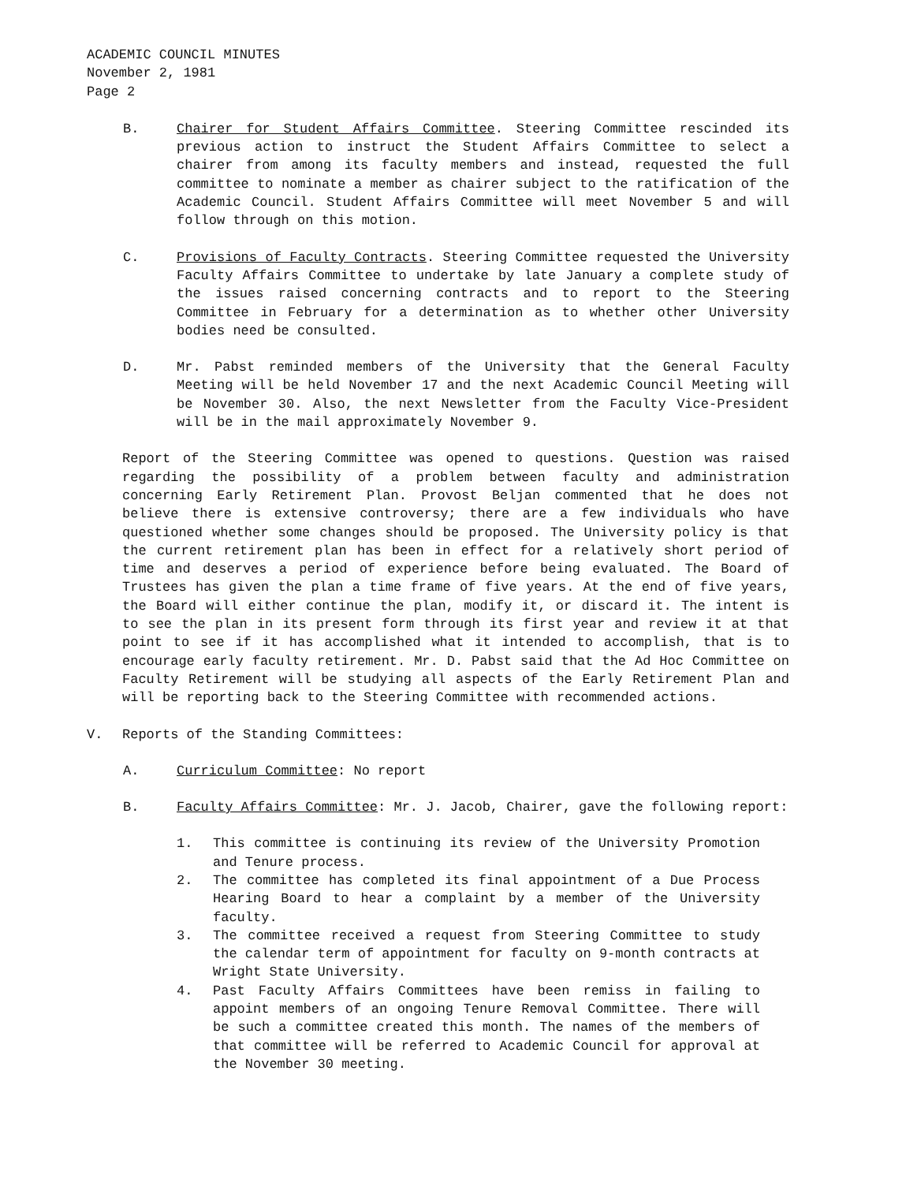ACADEMIC COUNCIL MINUTES
November 2, 1981
Page 2
B. Chairer for Student Affairs Committee. Steering Committee rescinded its previous action to instruct the Student Affairs Committee to select a chairer from among its faculty members and instead, requested the full committee to nominate a member as chairer subject to the ratification of the Academic Council. Student Affairs Committee will meet November 5 and will follow through on this motion.
C. Provisions of Faculty Contracts. Steering Committee requested the University Faculty Affairs Committee to undertake by late January a complete study of the issues raised concerning contracts and to report to the Steering Committee in February for a determination as to whether other University bodies need be consulted.
D. Mr. Pabst reminded members of the University that the General Faculty Meeting will be held November 17 and the next Academic Council Meeting will be November 30. Also, the next Newsletter from the Faculty Vice-President will be in the mail approximately November 9.
Report of the Steering Committee was opened to questions. Question was raised regarding the possibility of a problem between faculty and administration concerning Early Retirement Plan. Provost Beljan commented that he does not believe there is extensive controversy; there are a few individuals who have questioned whether some changes should be proposed. The University policy is that the current retirement plan has been in effect for a relatively short period of time and deserves a period of experience before being evaluated. The Board of Trustees has given the plan a time frame of five years. At the end of five years, the Board will either continue the plan, modify it, or discard it. The intent is to see the plan in its present form through its first year and review it at that point to see if it has accomplished what it intended to accomplish, that is to encourage early faculty retirement. Mr. D. Pabst said that the Ad Hoc Committee on Faculty Retirement will be studying all aspects of the Early Retirement Plan and will be reporting back to the Steering Committee with recommended actions.
V. Reports of the Standing Committees:
A. Curriculum Committee: No report
B. Faculty Affairs Committee: Mr. J. Jacob, Chairer, gave the following report:
1. This committee is continuing its review of the University Promotion and Tenure process.
2. The committee has completed its final appointment of a Due Process Hearing Board to hear a complaint by a member of the University faculty.
3. The committee received a request from Steering Committee to study the calendar term of appointment for faculty on 9-month contracts at Wright State University.
4. Past Faculty Affairs Committees have been remiss in failing to appoint members of an ongoing Tenure Removal Committee. There will be such a committee created this month. The names of the members of that committee will be referred to Academic Council for approval at the November 30 meeting.